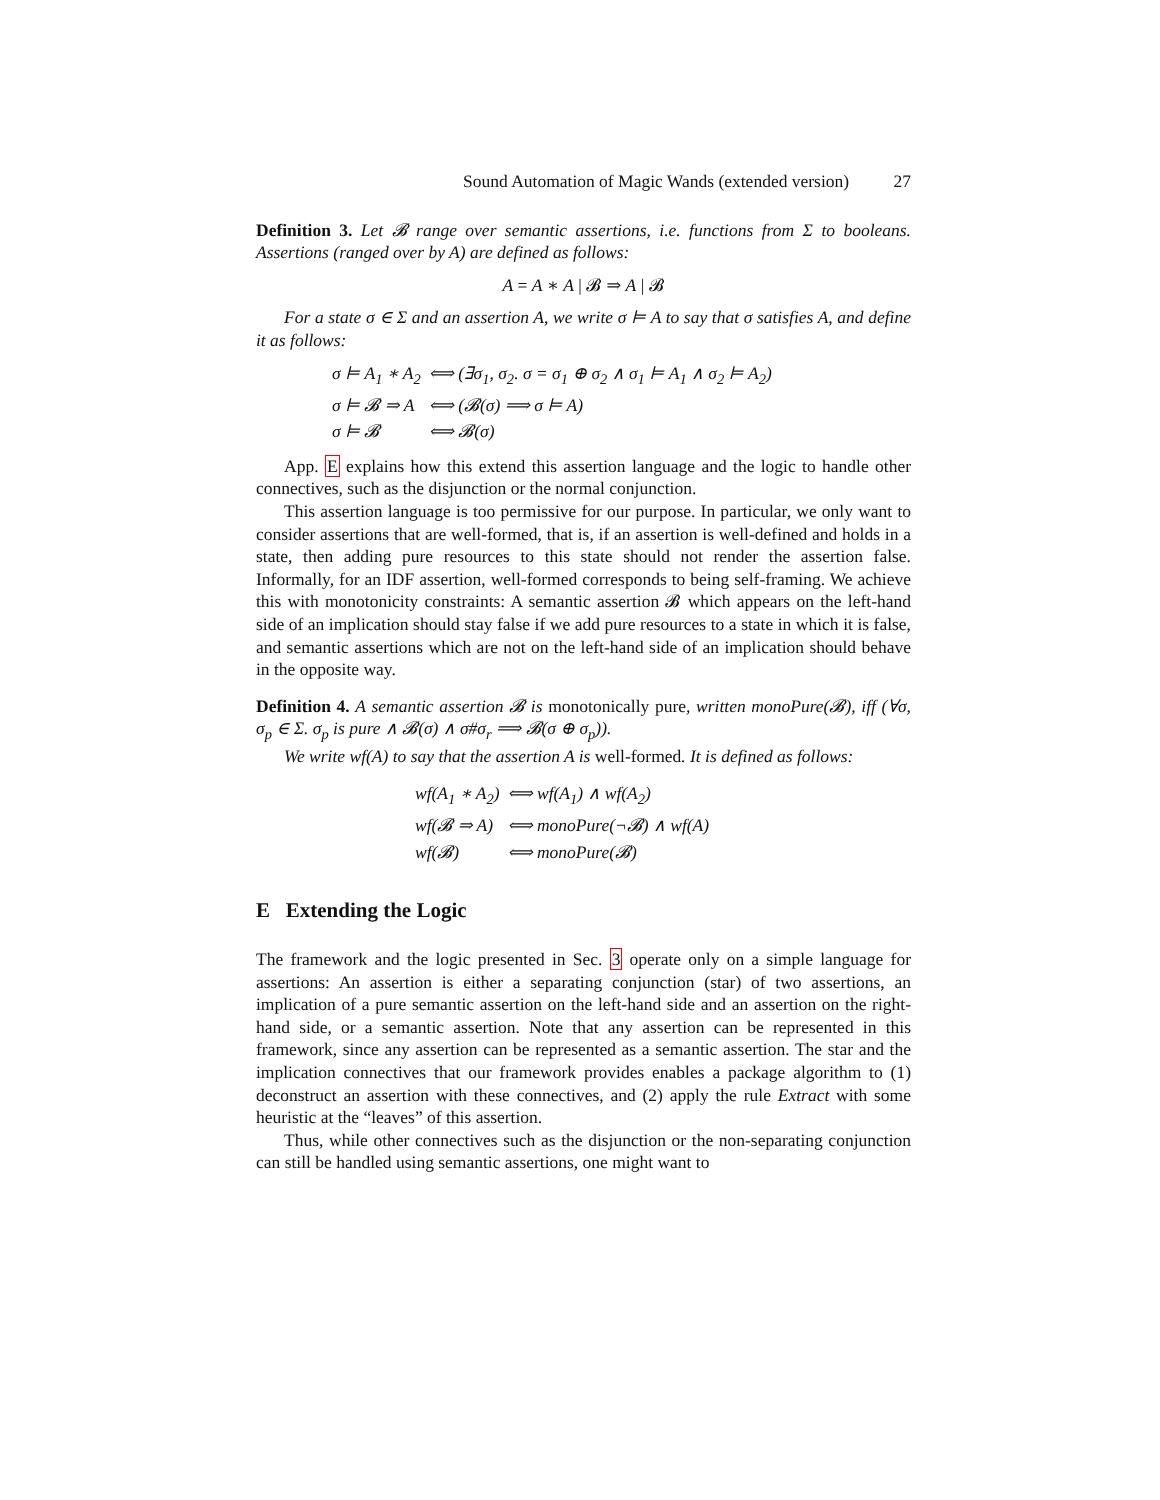Sound Automation of Magic Wands (extended version) 27
Definition 3. Let 𝓑 range over semantic assertions, i.e. functions from Σ to booleans. Assertions (ranged over by A) are defined as follows:
A = A ∗ A | 𝓑 ⇒ A | 𝓑
For a state σ ∈ Σ and an assertion A, we write σ ⊨ A to say that σ satisfies A, and define it as follows:
| σ ⊨ A<sub>1</sub> ∗ A<sub>2</sub> | ⟺ (∃σ<sub>1</sub>, σ<sub>2</sub>. σ = σ<sub>1</sub> ⊕ σ<sub>2</sub> ∧ σ<sub>1</sub> ⊨ A<sub>1</sub> ∧ σ<sub>2</sub> ⊨ A<sub>2</sub>) |
| σ ⊨ 𝓑 ⇒ A | ⟺ (𝓑(σ) ⟹ σ ⊨ A) |
| σ ⊨ 𝓑 | ⟺ 𝓑(σ) |
App. E explains how this extend this assertion language and the logic to handle other connectives, such as the disjunction or the normal conjunction.
This assertion language is too permissive for our purpose. In particular, we only want to consider assertions that are well-formed, that is, if an assertion is well-defined and holds in a state, then adding pure resources to this state should not render the assertion false. Informally, for an IDF assertion, well-formed corresponds to being self-framing. We achieve this with monotonicity constraints: A semantic assertion 𝓑 which appears on the left-hand side of an implication should stay false if we add pure resources to a state in which it is false, and semantic assertions which are not on the left-hand side of an implication should behave in the opposite way.
Definition 4. A semantic assertion 𝓑 is monotonically pure, written monoPure(𝓑), iff (∀σ, σ<sub>p</sub> ∈ Σ. σ<sub>p</sub> is pure ∧ 𝓑(σ) ∧ σ#σ<sub>r</sub> ⟹ 𝓑(σ ⊕ σ<sub>p</sub>)).
We write wf(A) to say that the assertion A is well-formed. It is defined as follows:
| wf(A<sub>1</sub> ∗ A<sub>2</sub>) | ⟺ wf(A<sub>1</sub>) ∧ wf(A<sub>2</sub>) |
| wf(𝓑 ⇒ A) | ⟺ monoPure(¬𝓑) ∧ wf(A) |
| wf(𝓑) | ⟺ monoPure(𝓑) |
E Extending the Logic
The framework and the logic presented in Sec. 3 operate only on a simple language for assertions: An assertion is either a separating conjunction (star) of two assertions, an implication of a pure semantic assertion on the left-hand side and an assertion on the right-hand side, or a semantic assertion. Note that any assertion can be represented in this framework, since any assertion can be represented as a semantic assertion. The star and the implication connectives that our framework provides enables a package algorithm to (1) deconstruct an assertion with these connectives, and (2) apply the rule Extract with some heuristic at the “leaves” of this assertion.
Thus, while other connectives such as the disjunction or the non-separating conjunction can still be handled using semantic assertions, one might want to